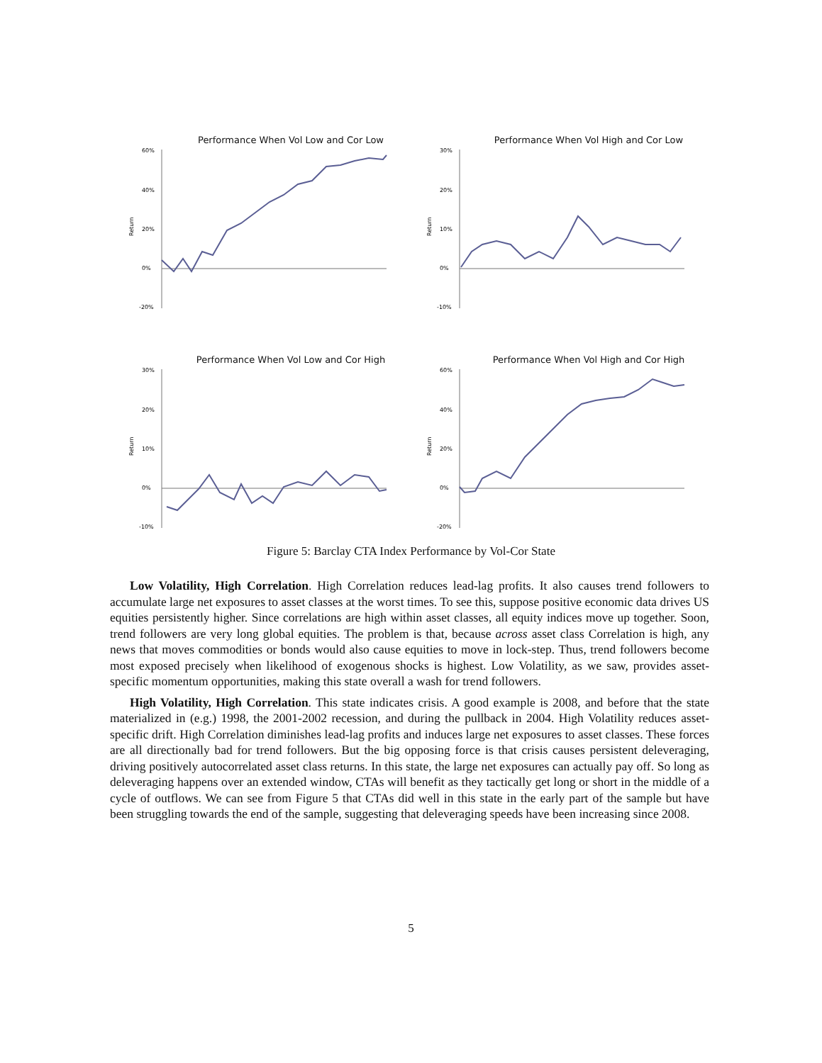Performance When Vol Low and Cor Low
Return
60%
40%
20%
0%
-20%
Performance When Vol High and Cor Low
Return
30%
20%
10%
0%
-10%
Performance When Vol Low and Cor High
Return
30%
20%
10%
0%
-10%
Performance When Vol High and Cor High
Return
60%
40%
20%
0%
-20%
Figure 5: Barclay CTA Index Performance by Vol-Cor State
Low Volatility, High Correlation. High Correlation reduces lead-lag profits. It also causes trend followers to accumulate large net exposures to asset classes at the worst times. To see this, suppose positive economic data drives US equities persistently higher. Since correlations are high within asset classes, all equity indices move up together. Soon, trend followers are very long global equities. The problem is that, because across asset class Correlation is high, any news that moves commodities or bonds would also cause equities to move in lock-step. Thus, trend followers become most exposed precisely when likelihood of exogenous shocks is highest. Low Volatility, as we saw, provides asset-specific momentum opportunities, making this state overall a wash for trend followers.
High Volatility, High Correlation. This state indicates crisis. A good example is 2008, and before that the state materialized in (e.g.) 1998, the 2001-2002 recession, and during the pullback in 2004. High Volatility reduces asset-specific drift. High Correlation diminishes lead-lag profits and induces large net exposures to asset classes. These forces are all directionally bad for trend followers. But the big opposing force is that crisis causes persistent deleveraging, driving positively autocorrelated asset class returns. In this state, the large net exposures can actually pay off. So long as deleveraging happens over an extended window, CTAs will benefit as they tactically get long or short in the middle of a cycle of outflows. We can see from Figure 5 that CTAs did well in this state in the early part of the sample but have been struggling towards the end of the sample, suggesting that deleveraging speeds have been increasing since 2008.
5